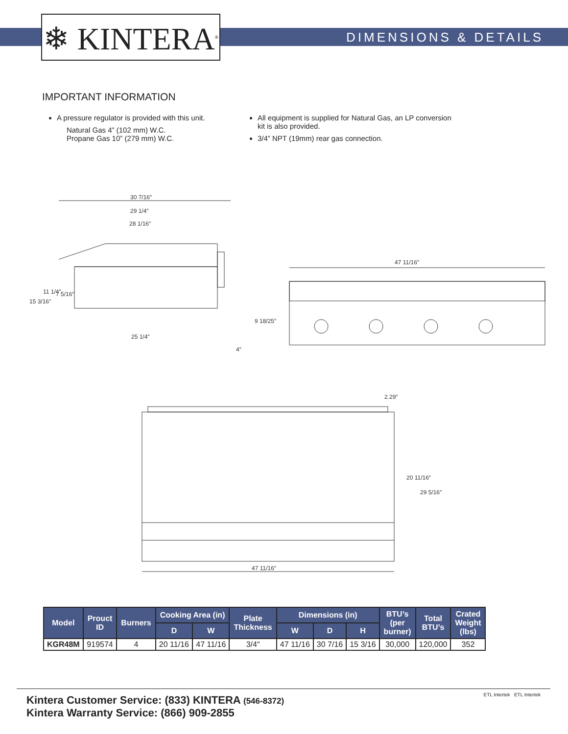❄ KINTERA<sup>®</sup>
DIMENSIONS & DETAILS
IMPORTANT INFORMATION
A pressure regulator is provided with this unit.
Natural Gas 4” (102 mm) W.C.
Propane Gas 10” (279 mm) W.C.
All equipment is supplied for Natural Gas, an LP conversion
kit is also provided.
3/4” NPT (19mm) rear gas connection.
30 7/16″
29 1/4″
28 1/16″
25 1/4″
47 11/16″
47 11/16″
2.29″
15 3/16″
11 1/4″
7 5/16″
9 18/25″
4″
20 11/16″
29 5/16″
| Model | Prouct ID | Burners | Cooking Area (in) | | Plate Thickness | Dimensions (in) | | | BTU’s (per burner) | Total BTU’s | Crated Weight (lbs) |
| --- | --- | --- | --- | --- | --- | --- | --- | --- | --- | --- | --- |
| | | | D | W | | W | D | H | | | |
| KGR48M | 919574 | 4 | 20 11/16 | 47 11/16 | 3/4" | 47 11/16 | 30 7/16 | 15 3/16 | 30,000 | 120,000 | 352 |
Kintera Customer Service: (833) KINTERA (546-8372)
Kintera Warranty Service: (866) 909-2855 ETL Intertek ETL Intertek